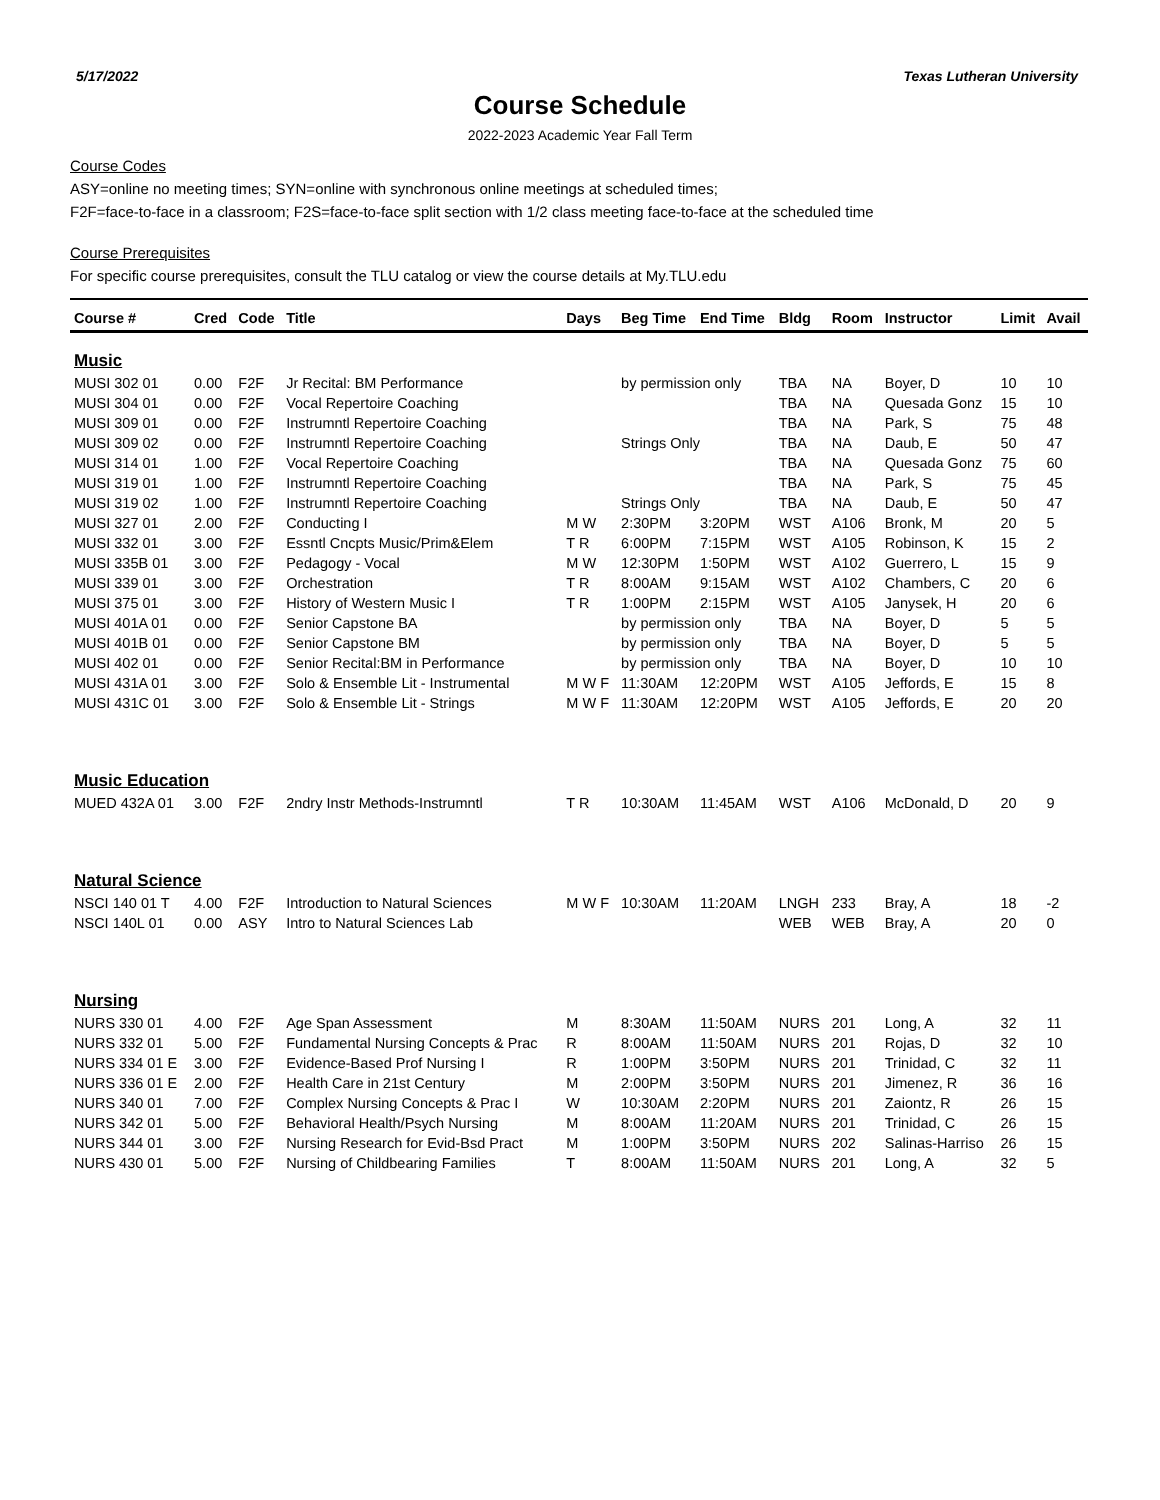5/17/2022 Texas Lutheran University
Course Schedule
2022-2023 Academic Year Fall Term
Course Codes
ASY=online no meeting times; SYN=online with synchronous online meetings at scheduled times;
F2F=face-to-face in a classroom; F2S=face-to-face split section with 1/2 class meeting face-to-face at the scheduled time
Course Prerequisites
For specific course prerequisites, consult the TLU catalog or view the course details at My.TLU.edu
| Course # | Cred | Code | Title | Days | Beg Time | End Time | Bldg | Room | Instructor | Limit | Avail |
| --- | --- | --- | --- | --- | --- | --- | --- | --- | --- | --- | --- |
| Music | | | | | | | | | | | |
| MUSI 302 01 | 0.00 | F2F | Jr Recital: BM Performance | | by permission only | | TBA | NA | Boyer, D | 10 | 10 |
| MUSI 304 01 | 0.00 | F2F | Vocal Repertoire Coaching | | | | TBA | NA | Quesada Gonz | 15 | 10 |
| MUSI 309 01 | 0.00 | F2F | Instrumntl Repertoire Coaching | | | | TBA | NA | Park, S | 75 | 48 |
| MUSI 309 02 | 0.00 | F2F | Instrumntl Repertoire Coaching | | Strings Only | | TBA | NA | Daub, E | 50 | 47 |
| MUSI 314 01 | 1.00 | F2F | Vocal Repertoire Coaching | | | | TBA | NA | Quesada Gonz | 75 | 60 |
| MUSI 319 01 | 1.00 | F2F | Instrumntl Repertoire Coaching | | | | TBA | NA | Park, S | 75 | 45 |
| MUSI 319 02 | 1.00 | F2F | Instrumntl Repertoire Coaching | | Strings Only | | TBA | NA | Daub, E | 50 | 47 |
| MUSI 327 01 | 2.00 | F2F | Conducting I | M W | 2:30PM | 3:20PM | WST | A106 | Bronk, M | 20 | 5 |
| MUSI 332 01 | 3.00 | F2F | Essntl Cncpts Music/Prim&Elem | T R | 6:00PM | 7:15PM | WST | A105 | Robinson, K | 15 | 2 |
| MUSI 335B 01 | 3.00 | F2F | Pedagogy - Vocal | M W | 12:30PM | 1:50PM | WST | A102 | Guerrero, L | 15 | 9 |
| MUSI 339 01 | 3.00 | F2F | Orchestration | T R | 8:00AM | 9:15AM | WST | A102 | Chambers, C | 20 | 6 |
| MUSI 375 01 | 3.00 | F2F | History of Western Music I | T R | 1:00PM | 2:15PM | WST | A105 | Janysek, H | 20 | 6 |
| MUSI 401A 01 | 0.00 | F2F | Senior Capstone BA | | by permission only | | TBA | NA | Boyer, D | 5 | 5 |
| MUSI 401B 01 | 0.00 | F2F | Senior Capstone BM | | by permission only | | TBA | NA | Boyer, D | 5 | 5 |
| MUSI 402 01 | 0.00 | F2F | Senior Recital:BM in Performance | | by permission only | | TBA | NA | Boyer, D | 10 | 10 |
| MUSI 431A 01 | 3.00 | F2F | Solo & Ensemble Lit - Instrumental | M W F | 11:30AM | 12:20PM | WST | A105 | Jeffords, E | 15 | 8 |
| MUSI 431C 01 | 3.00 | F2F | Solo & Ensemble Lit - Strings | M W F | 11:30AM | 12:20PM | WST | A105 | Jeffords, E | 20 | 20 |
| Music Education | | | | | | | | | | | |
| MUED 432A 01 | 3.00 | F2F | 2ndry Instr Methods-Instrumntl | T R | 10:30AM | 11:45AM | WST | A106 | McDonald, D | 20 | 9 |
| Natural Science | | | | | | | | | | | |
| NSCI 140 01 T | 4.00 | F2F | Introduction to Natural Sciences | M W F | 10:30AM | 11:20AM | LNGH | 233 | Bray, A | 18 | -2 |
| NSCI 140L 01 | 0.00 | ASY | Intro to Natural Sciences Lab | | | | WEB | WEB | Bray, A | 20 | 0 |
| Nursing | | | | | | | | | | | |
| NURS 330 01 | 4.00 | F2F | Age Span Assessment | M | 8:30AM | 11:50AM | NURS | 201 | Long, A | 32 | 11 |
| NURS 332 01 | 5.00 | F2F | Fundamental Nursing Concepts & Prac | R | 8:00AM | 11:50AM | NURS | 201 | Rojas, D | 32 | 10 |
| NURS 334 01 E | 3.00 | F2F | Evidence-Based Prof Nursing I | R | 1:00PM | 3:50PM | NURS | 201 | Trinidad, C | 32 | 11 |
| NURS 336 01 E | 2.00 | F2F | Health Care in 21st Century | M | 2:00PM | 3:50PM | NURS | 201 | Jimenez, R | 36 | 16 |
| NURS 340 01 | 7.00 | F2F | Complex Nursing Concepts & Prac I | W | 10:30AM | 2:20PM | NURS | 201 | Zaiontz, R | 26 | 15 |
| NURS 342 01 | 5.00 | F2F | Behavioral Health/Psych Nursing | M | 8:00AM | 11:20AM | NURS | 201 | Trinidad, C | 26 | 15 |
| NURS 344 01 | 3.00 | F2F | Nursing Research for Evid-Bsd Pract | M | 1:00PM | 3:50PM | NURS | 202 | Salinas-Harriso | 26 | 15 |
| NURS 430 01 | 5.00 | F2F | Nursing of Childbearing Families | T | 8:00AM | 11:50AM | NURS | 201 | Long, A | 32 | 5 |